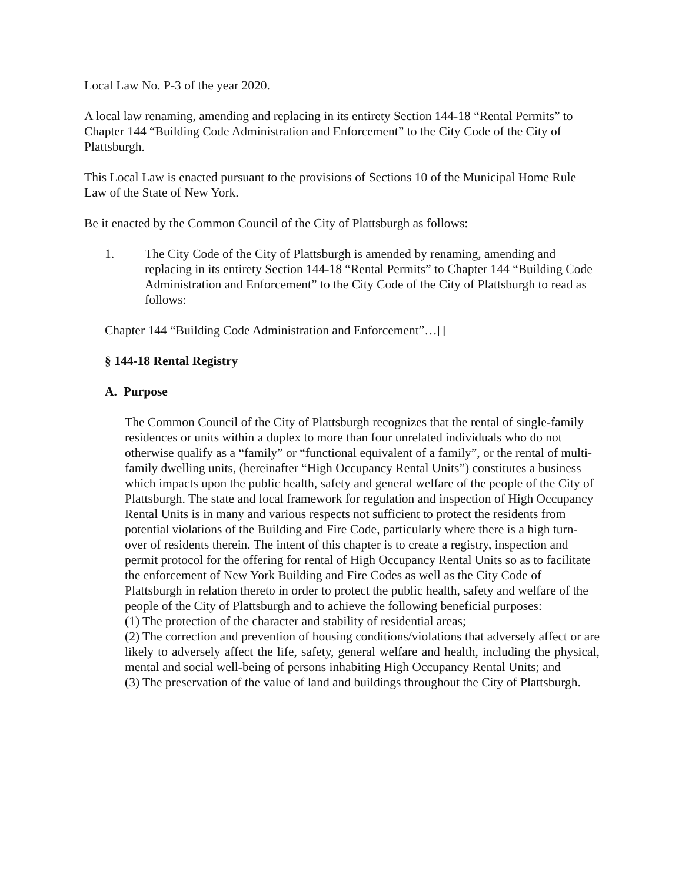Local Law No. P-3 of the year 2020.
A local law renaming, amending and replacing in its entirety Section 144-18 “Rental Permits” to Chapter 144 “Building Code Administration and Enforcement” to the City Code of the City of Plattsburgh.
This Local Law is enacted pursuant to the provisions of Sections 10 of the Municipal Home Rule Law of the State of New York.
Be it enacted by the Common Council of the City of Plattsburgh as follows:
1. The City Code of the City of Plattsburgh is amended by renaming, amending and replacing in its entirety Section 144-18 “Rental Permits” to Chapter 144 “Building Code Administration and Enforcement” to the City Code of the City of Plattsburgh to read as follows:
Chapter 144 “Building Code Administration and Enforcement”…[]
§ 144-18 Rental Registry
A. Purpose
The Common Council of the City of Plattsburgh recognizes that the rental of single-family residences or units within a duplex to more than four unrelated individuals who do not otherwise qualify as a “family” or “functional equivalent of a family”, or the rental of multi-family dwelling units, (hereinafter “High Occupancy Rental Units”) constitutes a business which impacts upon the public health, safety and general welfare of the people of the City of Plattsburgh. The state and local framework for regulation and inspection of High Occupancy Rental Units is in many and various respects not sufficient to protect the residents from potential violations of the Building and Fire Code, particularly where there is a high turn-over of residents therein. The intent of this chapter is to create a registry, inspection and permit protocol for the offering for rental of High Occupancy Rental Units so as to facilitate the enforcement of New York Building and Fire Codes as well as the City Code of Plattsburgh in relation thereto in order to protect the public health, safety and welfare of the people of the City of Plattsburgh and to achieve the following beneficial purposes:
(1) The protection of the character and stability of residential areas;
(2) The correction and prevention of housing conditions/violations that adversely affect or are likely to adversely affect the life, safety, general welfare and health, including the physical, mental and social well-being of persons inhabiting High Occupancy Rental Units; and
(3) The preservation of the value of land and buildings throughout the City of Plattsburgh.